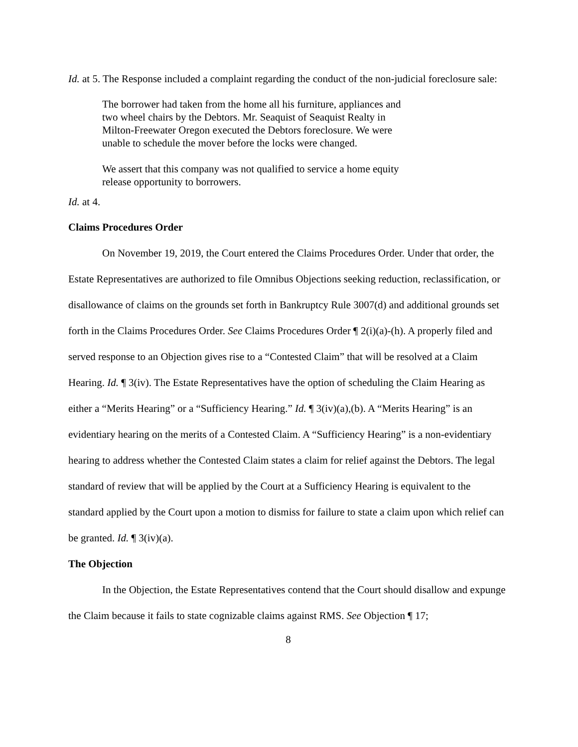Id. at 5. The Response included a complaint regarding the conduct of the non-judicial foreclosure sale:
The borrower had taken from the home all his furniture, appliances and two wheel chairs by the Debtors. Mr. Seaquist of Seaquist Realty in Milton-Freewater Oregon executed the Debtors foreclosure. We were unable to schedule the mover before the locks were changed.
We assert that this company was not qualified to service a home equity release opportunity to borrowers.
Id. at 4.
Claims Procedures Order
On November 19, 2019, the Court entered the Claims Procedures Order. Under that order, the Estate Representatives are authorized to file Omnibus Objections seeking reduction, reclassification, or disallowance of claims on the grounds set forth in Bankruptcy Rule 3007(d) and additional grounds set forth in the Claims Procedures Order. See Claims Procedures Order ¶ 2(i)(a)-(h). A properly filed and served response to an Objection gives rise to a “Contested Claim” that will be resolved at a Claim Hearing. Id. ¶ 3(iv). The Estate Representatives have the option of scheduling the Claim Hearing as either a “Merits Hearing” or a “Sufficiency Hearing.” Id. ¶ 3(iv)(a),(b). A “Merits Hearing” is an evidentiary hearing on the merits of a Contested Claim. A “Sufficiency Hearing” is a non-evidentiary hearing to address whether the Contested Claim states a claim for relief against the Debtors. The legal standard of review that will be applied by the Court at a Sufficiency Hearing is equivalent to the standard applied by the Court upon a motion to dismiss for failure to state a claim upon which relief can be granted. Id. ¶ 3(iv)(a).
The Objection
In the Objection, the Estate Representatives contend that the Court should disallow and expunge the Claim because it fails to state cognizable claims against RMS. See Objection ¶ 17;
8